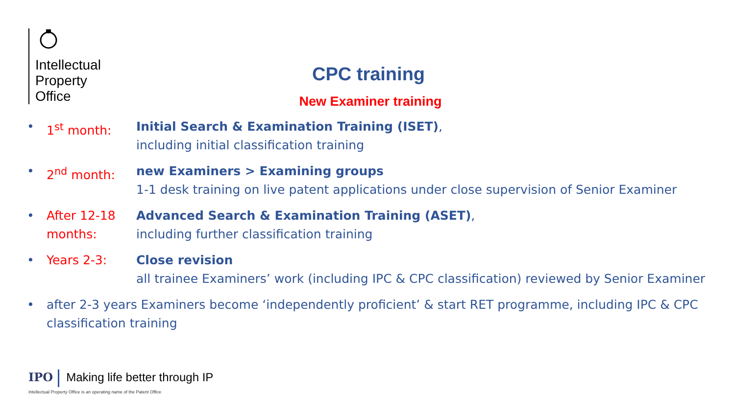Intellectual
Property
Office
CPC training
New Examiner training
• 1<sup>st</sup> month: Initial Search & Examination Training (ISET),
including initial classification training
• 2<sup>nd</sup> month: new Examiners > Examining groups
1-1 desk training on live patent applications under close supervision of Senior Examiner
• After 12-18 months: Advanced Search & Examination Training (ASET),
including further classification training
• Years 2-3: Close revision
all trainee Examiners’ work (including IPC & CPC classification) reviewed by Senior Examiner
• after 2-3 years Examiners become ‘independently proficient’ & start RET programme, including IPC & CPC classification training
IPO Making life better through IP
Intellectual Property Office is an operating name of the Patent Office